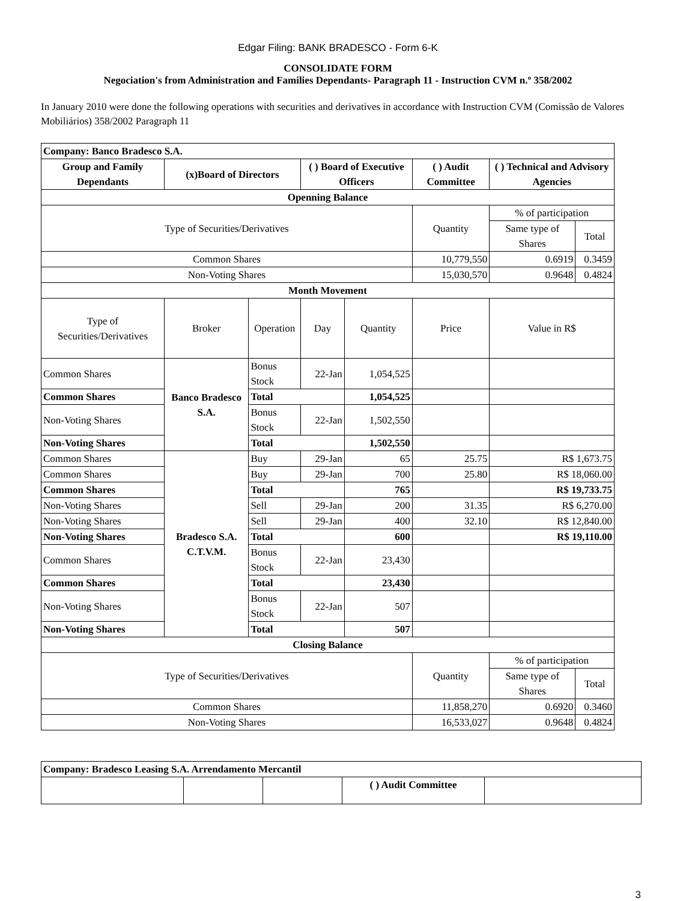Edgar Filing: BANK BRADESCO - Form 6-K
CONSOLIDATE FORM
Negociation's from Administration and Families Dependants- Paragraph 11 - Instruction CVM n.º 358/2002
In January 2010 were done the following operations with securities and derivatives in accordance with Instruction CVM (Comissão de Valores Mobiliários) 358/2002 Paragraph 11
| Company: Banco Bradesco S.A. | | | | | | | | |
| Group and Family Dependants | (x)Board of Directors | | ( ) Board of Executive Officers | | ( ) Audit Committee | | ( ) Technical and Advisory Agencies | |
| Openning Balance | | | | | | | | |
| Type of Securities/Derivatives | | | | | Quantity | | % of participation | |
| | | | | | | | Same type of Shares | Total |
| Common Shares | | | | | 10,779,550 | | 0.6919 | 0.3459 |
| Non-Voting Shares | | | | | 15,030,570 | | 0.9648 | 0.4824 |
| Month Movement | | | | | | | | |
| Type of Securities/Derivatives | Broker | Operation | Day | Quantity | Price | Value in R$ | | |
| Common Shares | Banco Bradesco S.A. | Bonus Stock | 22-Jan | 1,054,525 | | | | |
| Common Shares | | Total | | 1,054,525 | | | | |
| Non-Voting Shares | | Bonus Stock | 22-Jan | 1,502,550 | | | | |
| Non-Voting Shares | | Total | | 1,502,550 | | | | |
| Common Shares | Bradesco S.A. C.T.V.M. | Buy | 29-Jan | 65 | 25.75 | R$ 1,673.75 | | |
| Common Shares | | Buy | 29-Jan | 700 | 25.80 | R$ 18,060.00 | | |
| Common Shares | | Total | | 765 | | R$ 19,733.75 | | |
| Non-Voting Shares | | Sell | 29-Jan | 200 | 31.35 | R$ 6,270.00 | | |
| Non-Voting Shares | | Sell | 29-Jan | 400 | 32.10 | R$ 12,840.00 | | |
| Non-Voting Shares | | Total | | 600 | | R$ 19,110.00 | | |
| Common Shares | | Bonus Stock | 22-Jan | 23,430 | | | | |
| Common Shares | | Total | | 23,430 | | | | |
| Non-Voting Shares | | Bonus Stock | 22-Jan | 507 | | | | |
| Non-Voting Shares | | Total | | 507 | | | | |
| Closing Balance | | | | | | | | |
| Type of Securities/Derivatives | | | | | Quantity | | % of participation | |
| | | | | | | | Same type of Shares | Total |
| Common Shares | | | | | 11,858,270 | | 0.6920 | 0.3460 |
| Non-Voting Shares | | | | | 16,533,027 | | 0.9648 | 0.4824 |
| Company: Bradesco Leasing S.A. Arrendamento Mercantil | | | | |
| | | | ( ) Audit Committee | |
3